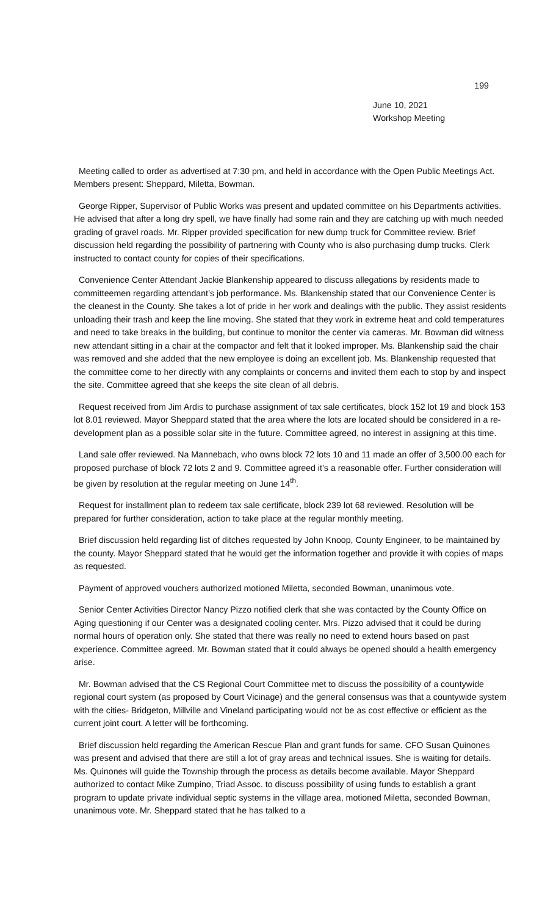199
June 10, 2021
Workshop Meeting
Meeting called to order as advertised at 7:30 pm, and held in accordance with the Open Public Meetings Act. Members present: Sheppard, Miletta, Bowman.
George Ripper, Supervisor of Public Works was present and updated committee on his Departments activities. He advised that after a long dry spell, we have finally had some rain and they are catching up with much needed grading of gravel roads. Mr. Ripper provided specification for new dump truck for Committee review. Brief discussion held regarding the possibility of partnering with County who is also purchasing dump trucks. Clerk instructed to contact county for copies of their specifications.
Convenience Center Attendant Jackie Blankenship appeared to discuss allegations by residents made to committeemen regarding attendant’s job performance. Ms. Blankenship stated that our Convenience Center is the cleanest in the County. She takes a lot of pride in her work and dealings with the public. They assist residents unloading their trash and keep the line moving. She stated that they work in extreme heat and cold temperatures and need to take breaks in the building, but continue to monitor the center via cameras. Mr. Bowman did witness new attendant sitting in a chair at the compactor and felt that it looked improper. Ms. Blankenship said the chair was removed and she added that the new employee is doing an excellent job. Ms. Blankenship requested that the committee come to her directly with any complaints or concerns and invited them each to stop by and inspect the site. Committee agreed that she keeps the site clean of all debris.
Request received from Jim Ardis to purchase assignment of tax sale certificates, block 152 lot 19 and block 153 lot 8.01 reviewed. Mayor Sheppard stated that the area where the lots are located should be considered in a re-development plan as a possible solar site in the future. Committee agreed, no interest in assigning at this time.
Land sale offer reviewed. Na Mannebach, who owns block 72 lots 10 and 11 made an offer of 3,500.00 each for proposed purchase of block 72 lots 2 and 9. Committee agreed it’s a reasonable offer. Further consideration will be given by resolution at the regular meeting on June 14<sup>th</sup>.
Request for installment plan to redeem tax sale certificate, block 239 lot 68 reviewed. Resolution will be prepared for further consideration, action to take place at the regular monthly meeting.
Brief discussion held regarding list of ditches requested by John Knoop, County Engineer, to be maintained by the county. Mayor Sheppard stated that he would get the information together and provide it with copies of maps as requested.
Payment of approved vouchers authorized motioned Miletta, seconded Bowman, unanimous vote.
Senior Center Activities Director Nancy Pizzo notified clerk that she was contacted by the County Office on Aging questioning if our Center was a designated cooling center. Mrs. Pizzo advised that it could be during normal hours of operation only. She stated that there was really no need to extend hours based on past experience. Committee agreed. Mr. Bowman stated that it could always be opened should a health emergency arise.
Mr. Bowman advised that the CS Regional Court Committee met to discuss the possibility of a countywide regional court system (as proposed by Court Vicinage) and the general consensus was that a countywide system with the cities- Bridgeton, Millville and Vineland participating would not be as cost effective or efficient as the current joint court. A letter will be forthcoming.
Brief discussion held regarding the American Rescue Plan and grant funds for same. CFO Susan Quinones was present and advised that there are still a lot of gray areas and technical issues. She is waiting for details. Ms. Quinones will guide the Township through the process as details become available. Mayor Sheppard authorized to contact Mike Zumpino, Triad Assoc. to discuss possibility of using funds to establish a grant program to update private individual septic systems in the village area, motioned Miletta, seconded Bowman, unanimous vote. Mr. Sheppard stated that he has talked to a